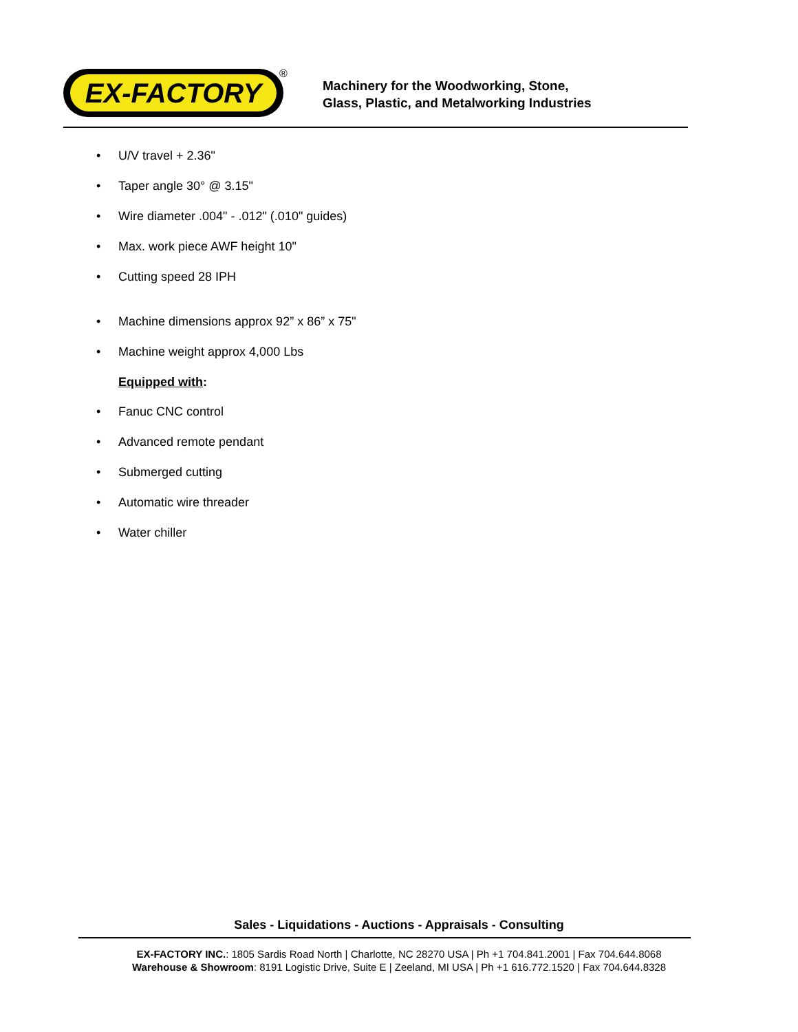EX-FACTORY ®
Machinery for the Woodworking, Stone,
Glass, Plastic, and Metalworking Industries
• U/V travel + 2.36"
• Taper angle 30° @ 3.15"
• Wire diameter .004" - .012" (.010" guides)
• Max. work piece AWF height 10"
• Cutting speed 28 IPH
• Machine dimensions approx 92” x 86” x 75"
• Machine weight approx 4,000 Lbs
Equipped with:
• Fanuc CNC control
• Advanced remote pendant
• Submerged cutting
• Automatic wire threader
• Water chiller
Sales - Liquidations - Auctions - Appraisals - Consulting
EX-FACTORY INC.: 1805 Sardis Road North | Charlotte, NC 28270 USA | Ph +1 704.841.2001 | Fax 704.644.8068
Warehouse & Showroom: 8191 Logistic Drive, Suite E | Zeeland, MI USA | Ph +1 616.772.1520 | Fax 704.644.8328